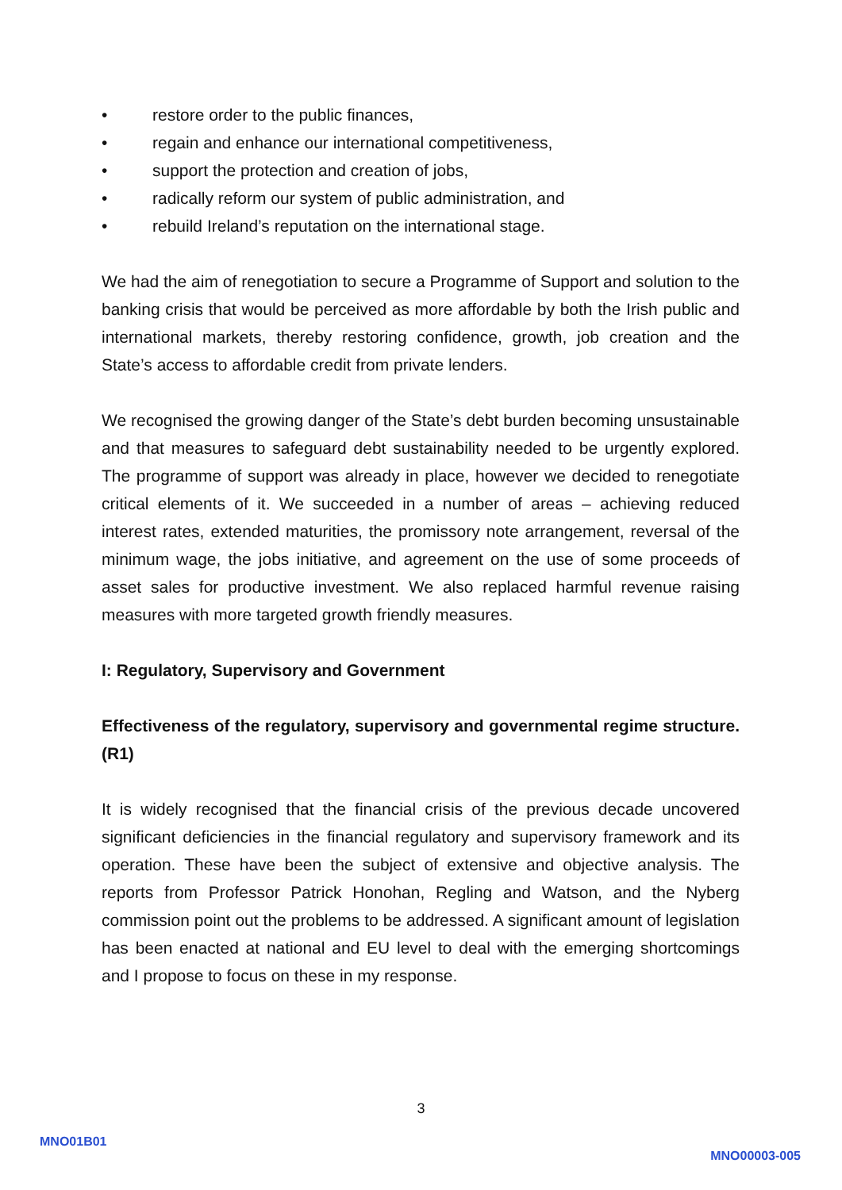• restore order to the public finances,
• regain and enhance our international competitiveness,
• support the protection and creation of jobs,
• radically reform our system of public administration, and
• rebuild Ireland’s reputation on the international stage.
We had the aim of renegotiation to secure a Programme of Support and solution to the banking crisis that would be perceived as more affordable by both the Irish public and international markets, thereby restoring confidence, growth, job creation and the State’s access to affordable credit from private lenders.
We recognised the growing danger of the State’s debt burden becoming unsustainable and that measures to safeguard debt sustainability needed to be urgently explored. The programme of support was already in place, however we decided to renegotiate critical elements of it. We succeeded in a number of areas – achieving reduced interest rates, extended maturities, the promissory note arrangement, reversal of the minimum wage, the jobs initiative, and agreement on the use of some proceeds of asset sales for productive investment. We also replaced harmful revenue raising measures with more targeted growth friendly measures.
I: Regulatory, Supervisory and Government
Effectiveness of the regulatory, supervisory and governmental regime structure. (R1)
It is widely recognised that the financial crisis of the previous decade uncovered significant deficiencies in the financial regulatory and supervisory framework and its operation. These have been the subject of extensive and objective analysis. The reports from Professor Patrick Honohan, Regling and Watson, and the Nyberg commission point out the problems to be addressed. A significant amount of legislation has been enacted at national and EU level to deal with the emerging shortcomings and I propose to focus on these in my response.
3
MNO01B01
MNO00003-005